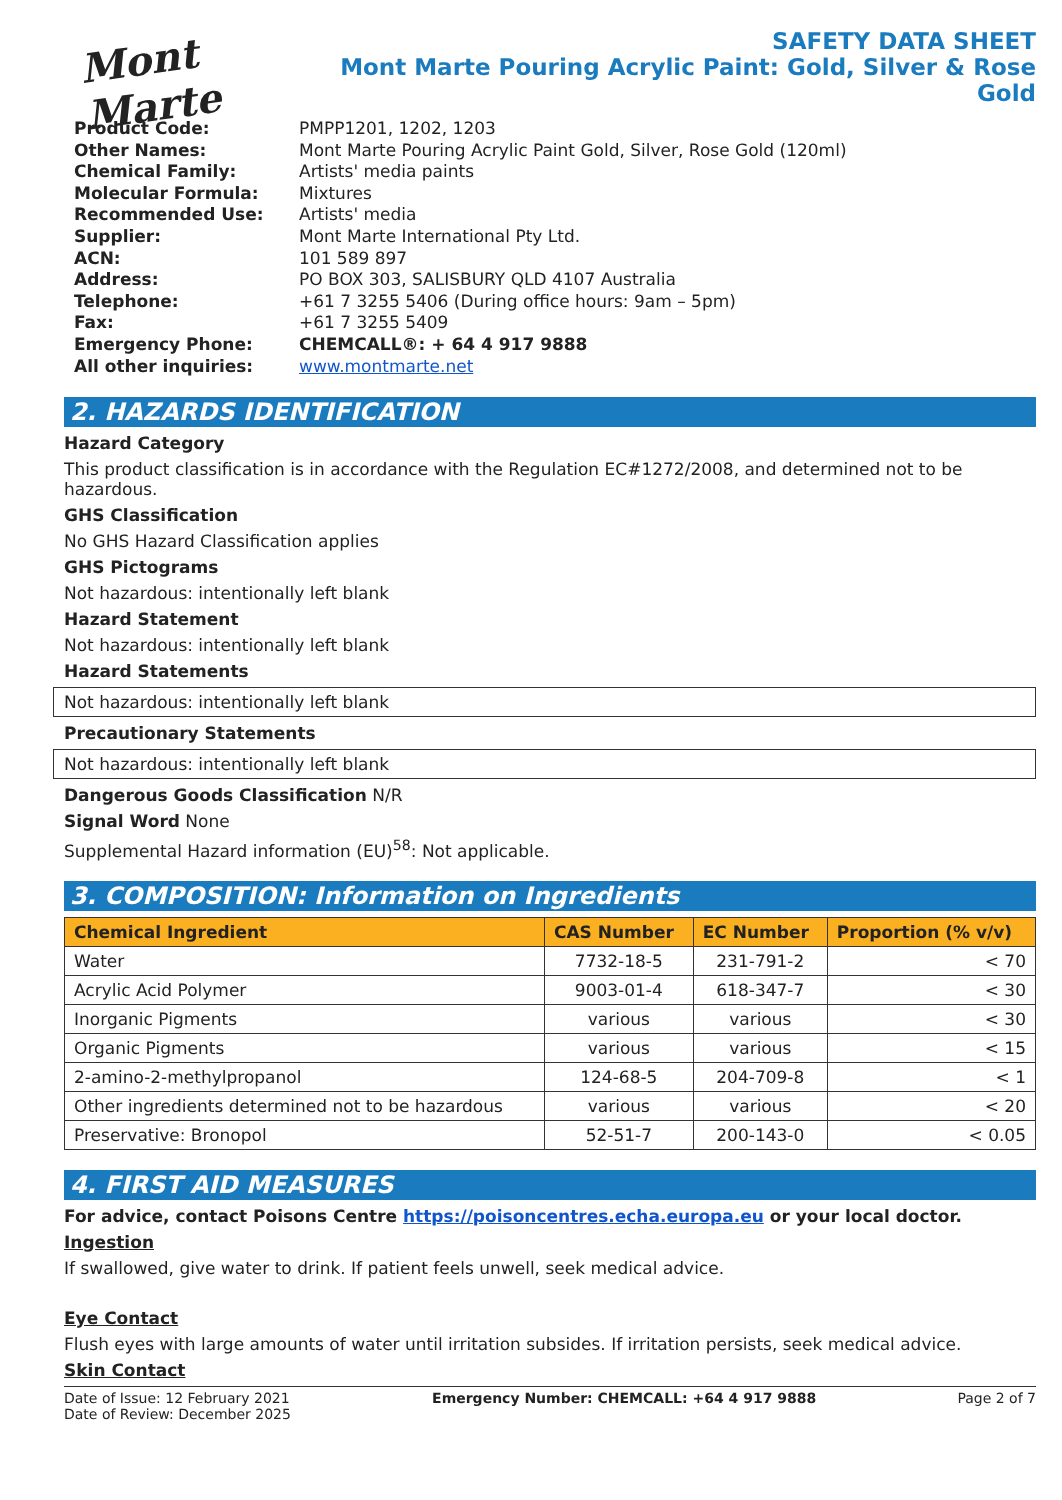Mont Marte
SAFETY DATA SHEET
Mont Marte Pouring Acrylic Paint: Gold, Silver & Rose Gold
| Product Code: | PMPP1201, 1202, 1203 |
| Other Names: | Mont Marte Pouring Acrylic Paint Gold, Silver, Rose Gold (120ml) |
| Chemical Family: | Artists' media paints |
| Molecular Formula: | Mixtures |
| Recommended Use: | Artists' media |
| Supplier: | Mont Marte International Pty Ltd. |
| ACN: | 101 589 897 |
| Address: | PO BOX 303, SALISBURY QLD 4107 Australia |
| Telephone: | +61 7 3255 5406 (During office hours: 9am – 5pm) |
| Fax: | +61 7 3255 5409 |
| Emergency Phone: | CHEMCALL®: + 64 4 917 9888 |
| All other inquiries: | www.montmarte.net |
2. HAZARDS IDENTIFICATION
Hazard Category
This product classification is in accordance with the Regulation EC#1272/2008, and determined not to be hazardous.
GHS Classification
No GHS Hazard Classification applies
GHS Pictograms
Not hazardous: intentionally left blank
Hazard Statement
Not hazardous: intentionally left blank
Hazard Statements
Not hazardous: intentionally left blank
Precautionary Statements
Not hazardous: intentionally left blank
Dangerous Goods Classification N/R
Signal Word None
Supplemental Hazard information (EU)<sup>58</sup>: Not applicable.
3. COMPOSITION: Information on Ingredients
| Chemical Ingredient | CAS Number | EC Number | Proportion (% v/v) |
| --- | --- | --- | --- |
| Water | 7732-18-5 | 231-791-2 | < 70 |
| Acrylic Acid Polymer | 9003-01-4 | 618-347-7 | < 30 |
| Inorganic Pigments | various | various | < 30 |
| Organic Pigments | various | various | < 15 |
| 2-amino-2-methylpropanol | 124-68-5 | 204-709-8 | < 1 |
| Other ingredients determined not to be hazardous | various | various | < 20 |
| Preservative: Bronopol | 52-51-7 | 200-143-0 | < 0.05 |
4. FIRST AID MEASURES
For advice, contact Poisons Centre https://poisoncentres.echa.europa.eu or your local doctor.
Ingestion
If swallowed, give water to drink. If patient feels unwell, seek medical advice.
Eye Contact
Flush eyes with large amounts of water until irritation subsides. If irritation persists, seek medical advice.
Skin Contact
Date of Issue: 12 February 2021
Date of Review: December 2025
Emergency Number: CHEMCALL: +64 4 917 9888
Page 2 of 7